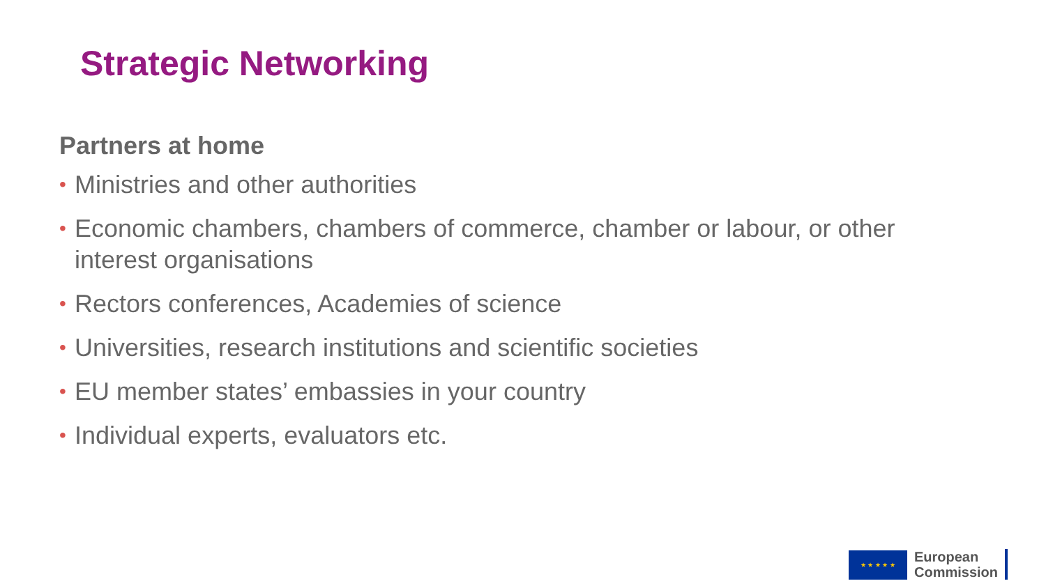Strategic Networking
Partners at home
• Ministries and other authorities
• Economic chambers, chambers of commerce, chamber or labour, or other interest organisations
• Rectors conferences, Academies of science
• Universities, research institutions and scientific societies
• EU member states’ embassies in your country
• Individual experts, evaluators etc.
★ ★ ★ ★ ★
European
Commission